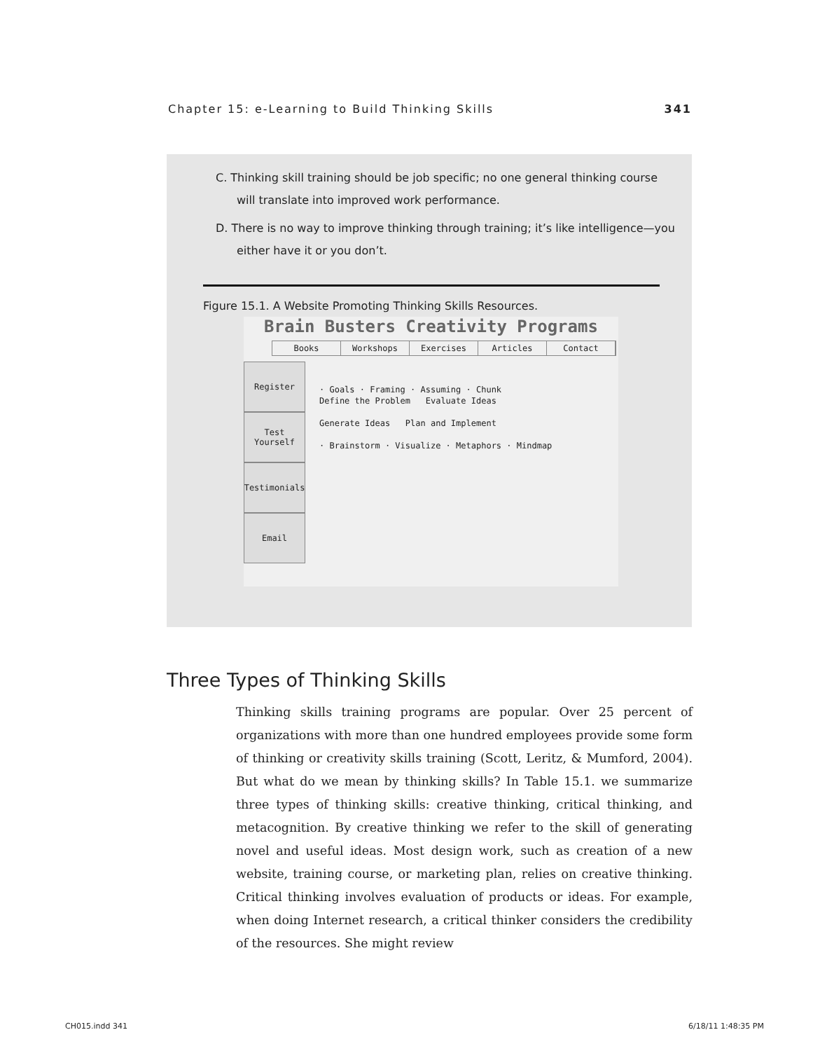Chapter 15: e-Learning to Build Thinking Skills 341
C. Thinking skill training should be job specific; no one general thinking course will translate into improved work performance.
D. There is no way to improve thinking through training; it’s like intelligence—you either have it or you don’t.
Figure 15.1. A Website Promoting Thinking Skills Resources.
Brain Busters Creativity Programs
Books Workshops Exercises Articles Contact
Register
Test Yourself
Testimonials
Email
· Goals · Framing · Assuming · Chunk
Define the Problem Evaluate Ideas
Generate Ideas Plan and Implement
· Brainstorm · Visualize · Metaphors · Mindmap
Three Types of Thinking Skills
Thinking skills training programs are popular. Over 25 percent of organizations with more than one hundred employees provide some form of thinking or creativity skills training (Scott, Leritz, & Mumford, 2004). But what do we mean by thinking skills? In Table 15.1. we summarize three types of thinking skills: creative thinking, critical thinking, and metacognition. By creative thinking we refer to the skill of generating novel and useful ideas. Most design work, such as creation of a new website, training course, or marketing plan, relies on creative thinking. Critical thinking involves evaluation of products or ideas. For example, when doing Internet research, a critical thinker considers the credibility of the resources. She might review
CH015.indd 341 6/18/11 1:48:35 PM